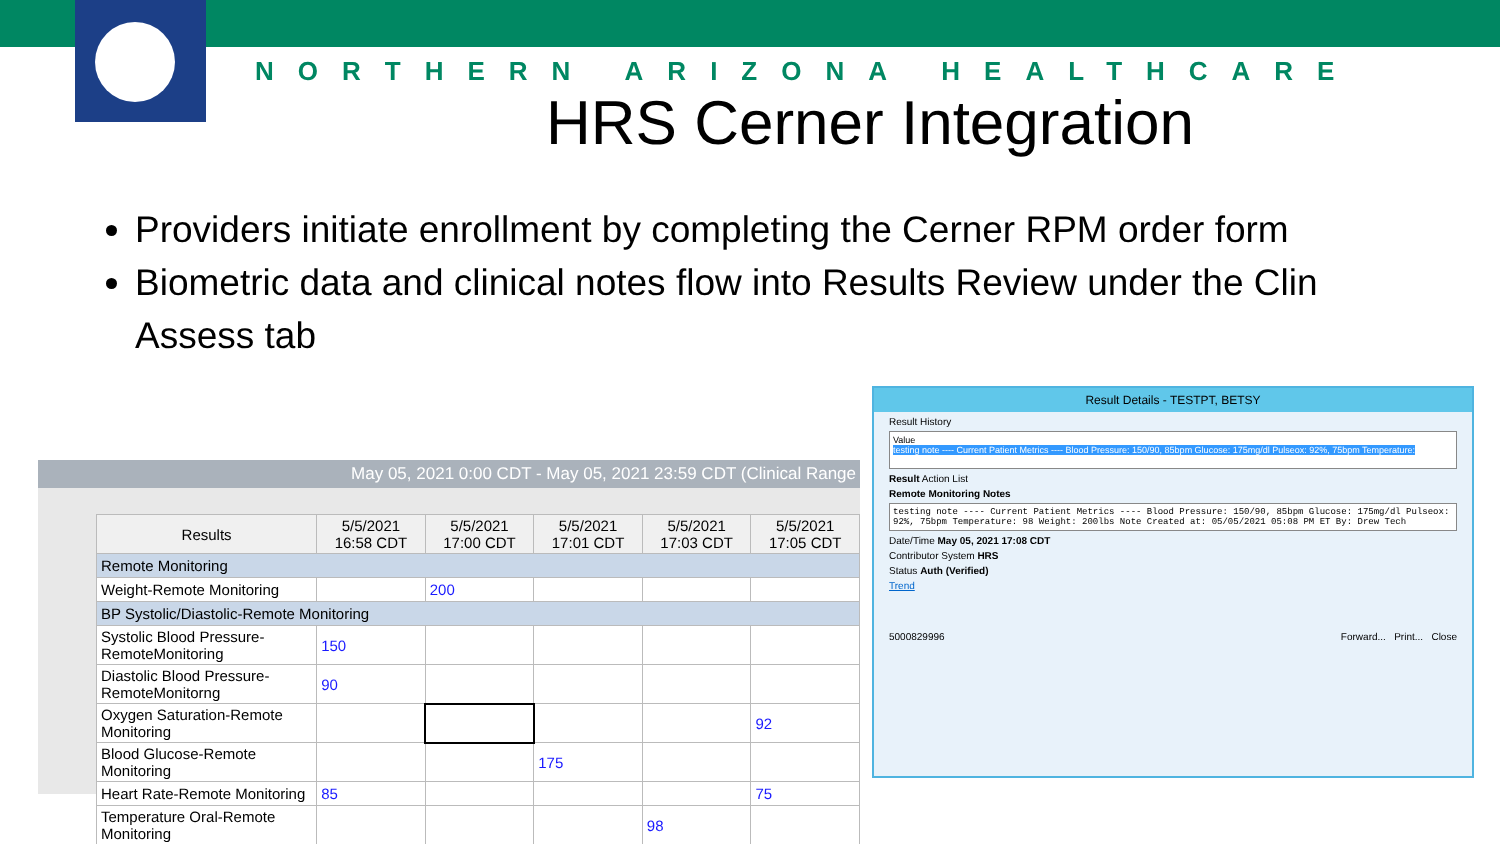NORTHERN ARIZONA HEALTHCARE
HRS Cerner Integration
Providers initiate enrollment by completing the Cerner RPM order form
Biometric data and clinical notes flow into Results Review under the Clin Assess tab
May 05, 2021 0:00 CDT - May 05, 2021 23:59 CDT (Clinical Range
| Results | 5/5/2021 16:58 CDT | 5/5/2021 17:00 CDT | 5/5/2021 17:01 CDT | 5/5/2021 17:03 CDT | 5/5/2021 17:05 CDT |
| --- | --- | --- | --- | --- | --- |
| Remote Monitoring | | | | | |
| Weight-Remote Monitoring | | 200 | | | |
| BP Systolic/Diastolic-Remote Monitoring | | | | | |
| Systolic Blood Pressure-RemoteMonitoring | 150 | | | | |
| Diastolic Blood Pressure-RemoteMonitorng | 90 | | | | |
| Oxygen Saturation-Remote Monitoring | | | | | 92 |
| Blood Glucose-Remote Monitoring | | | 175 | | |
| Heart Rate-Remote Monitoring | 85 | | | | 75 |
| Temperature Oral-Remote Monitoring | | | | 98 | |
Result Details - TESTPT, BETSY
Result History
Value
testing note ---- Current Patient Metrics ---- Blood Pressure: 150/90, 85bpm Glucose: 175mg/dl Pulseox: 92%, 75bpm Temperature:
Result Action List
Remote Monitoring Notes
testing note ---- Current Patient Metrics ---- Blood Pressure: 150/90, 85bpm Glucose: 175mg/dl Pulseox: 92%, 75bpm Temperature: 98 Weight: 200lbs Note Created at: 05/05/2021 05:08 PM ET By: Drew Tech
Date/Time May 05, 2021 17:08 CDT
Contributor System HRS
Status Auth (Verified)
Trend
5000829996 Forward... Print... Close